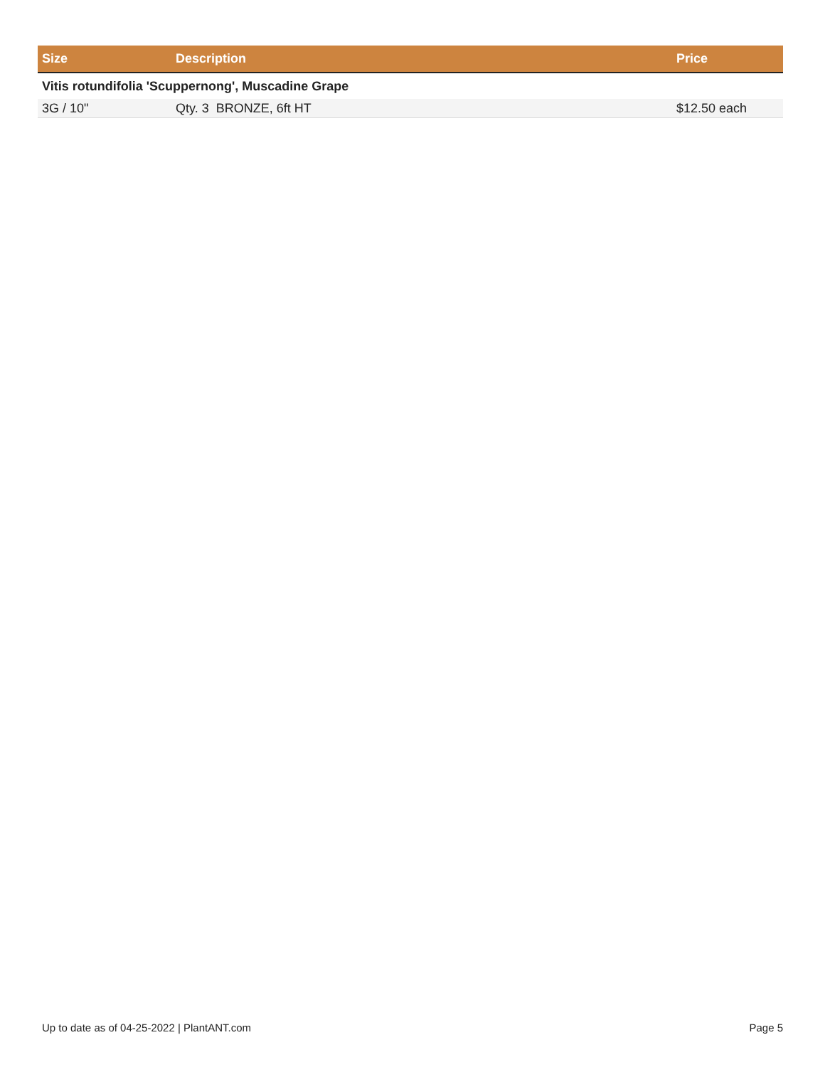| Size | Description | Price |
| --- | --- | --- |
| Vitis rotundifolia 'Scuppernong', Muscadine Grape | | |
| 3G / 10" | Qty. 3 BRONZE, 6ft HT | $12.50 each |
Up to date as of 04-25-2022 | PlantANT.com Page 5